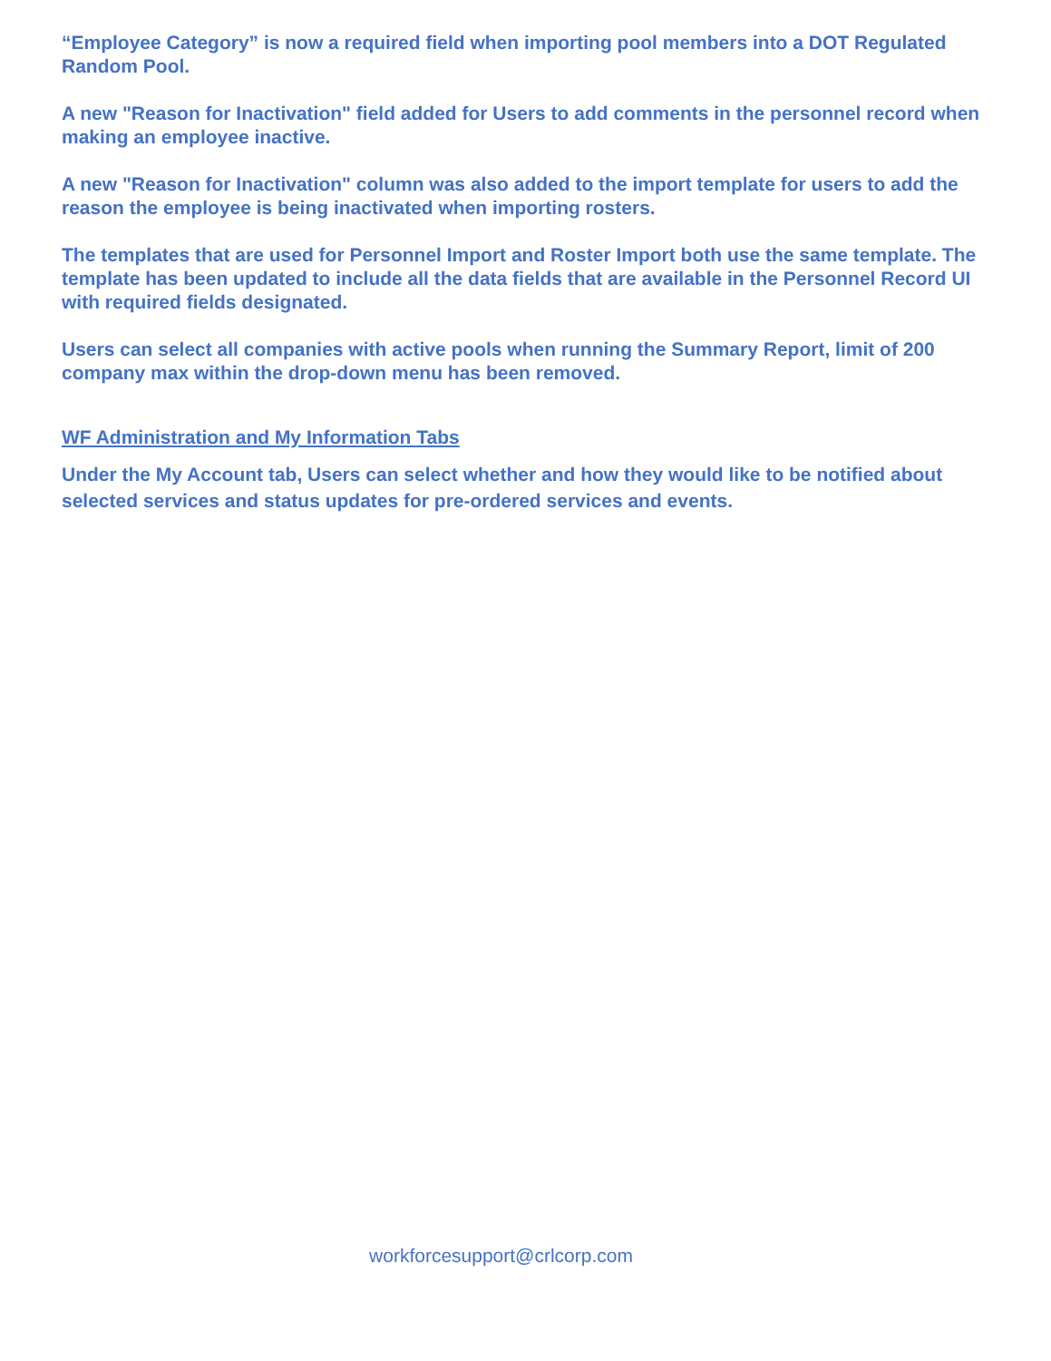“Employee Category” is now a required field when importing pool members into a DOT Regulated Random Pool.
A new "Reason for Inactivation" field added for Users to add comments in the personnel record when making an employee inactive.
A new "Reason for Inactivation" column was also added to the import template for users to add the reason the employee is being inactivated when importing rosters.
The templates that are used for Personnel Import and Roster Import both use the same template. The template has been updated to include all the data fields that are available in the Personnel Record UI with required fields designated.
Users can select all companies with active pools when running the Summary Report, limit of 200 company max within the drop-down menu has been removed.
WF Administration and My Information Tabs
Under the My Account tab, Users can select whether and how they would like to be notified about selected services and status updates for pre-ordered services and events.
workforcesupport@crlcorp.com